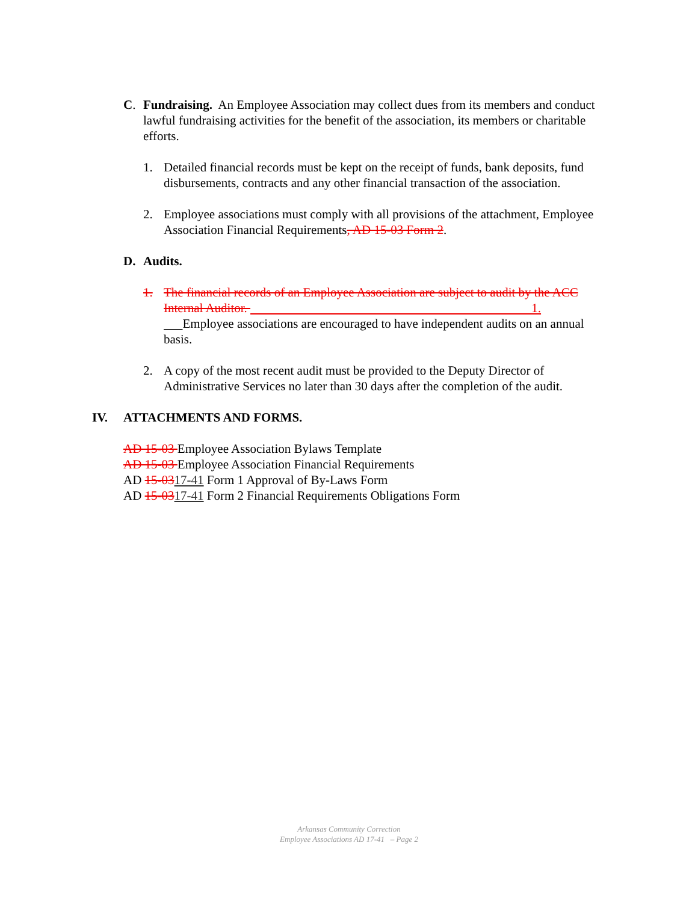C. Fundraising. An Employee Association may collect dues from its members and conduct lawful fundraising activities for the benefit of the association, its members or charitable efforts.
1. Detailed financial records must be kept on the receipt of funds, bank deposits, fund disbursements, contracts and any other financial transaction of the association.
2. Employee associations must comply with all provisions of the attachment, Employee Association Financial Requirements, AD 15-03 Form 2.
D. Audits.
1. The financial records of an Employee Association are subject to audit by the ACC Internal Auditor. 1.
Employee associations are encouraged to have independent audits on an annual basis.
2. A copy of the most recent audit must be provided to the Deputy Director of Administrative Services no later than 30 days after the completion of the audit.
IV. ATTACHMENTS AND FORMS.
AD 15-03 Employee Association Bylaws Template
AD 15-03 Employee Association Financial Requirements
AD 15-0317-41 Form 1 Approval of By-Laws Form
AD 15-0317-41 Form 2 Financial Requirements Obligations Form
Arkansas Community Correction
Employee Associations AD 17-41 – Page 2